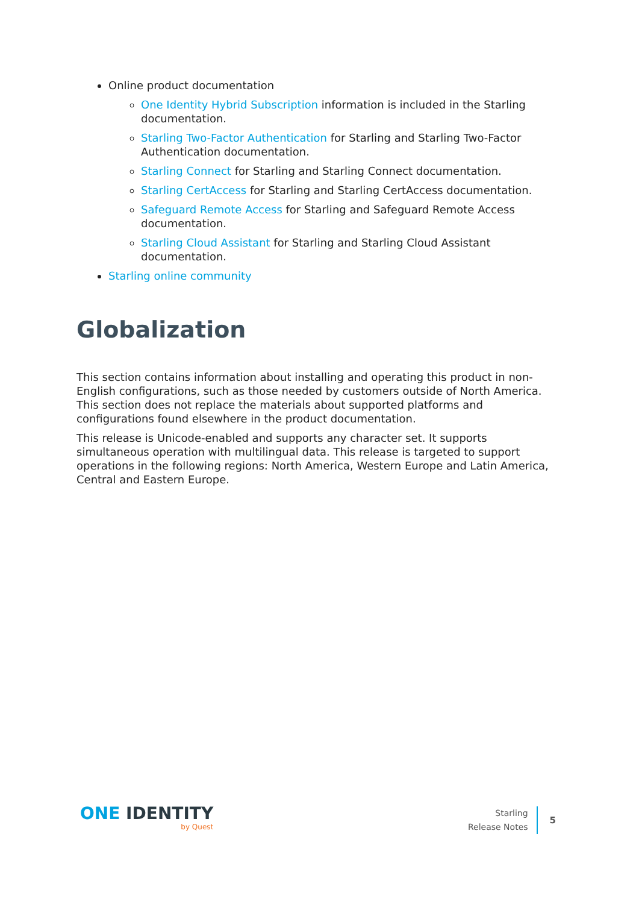Online product documentation
One Identity Hybrid Subscription information is included in the Starling documentation.
Starling Two-Factor Authentication for Starling and Starling Two-Factor Authentication documentation.
Starling Connect for Starling and Starling Connect documentation.
Starling CertAccess for Starling and Starling CertAccess documentation.
Safeguard Remote Access for Starling and Safeguard Remote Access documentation.
Starling Cloud Assistant for Starling and Starling Cloud Assistant documentation.
Starling online community
Globalization
This section contains information about installing and operating this product in non-English configurations, such as those needed by customers outside of North America. This section does not replace the materials about supported platforms and configurations found elsewhere in the product documentation.
This release is Unicode-enabled and supports any character set. It supports simultaneous operation with multilingual data. This release is targeted to support operations in the following regions: North America, Western Europe and Latin America, Central and Eastern Europe.
ONE IDENTITY
by Quest
Starling
Release Notes
5